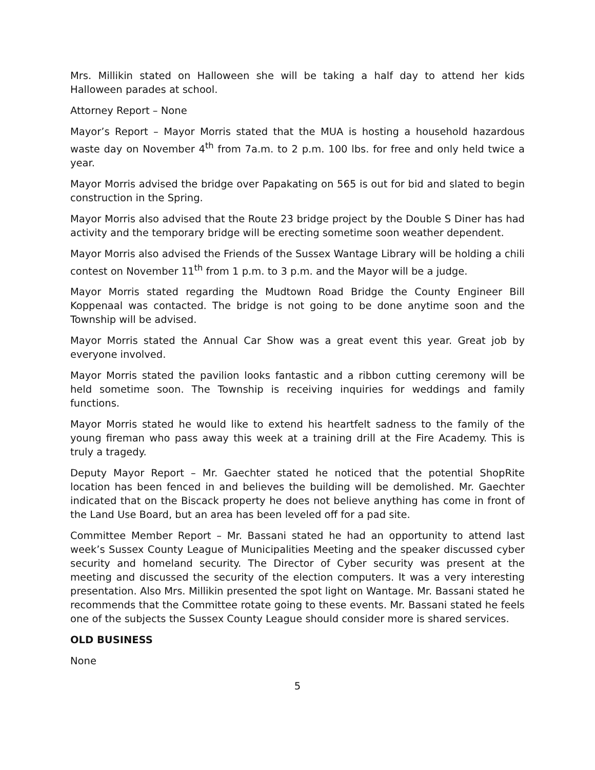Mrs. Millikin stated on Halloween she will be taking a half day to attend her kids Halloween parades at school.
Attorney Report – None
Mayor’s Report – Mayor Morris stated that the MUA is hosting a household hazardous waste day on November 4<sup>th</sup> from 7a.m. to 2 p.m. 100 lbs. for free and only held twice a year.
Mayor Morris advised the bridge over Papakating on 565 is out for bid and slated to begin construction in the Spring.
Mayor Morris also advised that the Route 23 bridge project by the Double S Diner has had activity and the temporary bridge will be erecting sometime soon weather dependent.
Mayor Morris also advised the Friends of the Sussex Wantage Library will be holding a chili contest on November 11<sup>th</sup> from 1 p.m. to 3 p.m. and the Mayor will be a judge.
Mayor Morris stated regarding the Mudtown Road Bridge the County Engineer Bill Koppenaal was contacted. The bridge is not going to be done anytime soon and the Township will be advised.
Mayor Morris stated the Annual Car Show was a great event this year. Great job by everyone involved.
Mayor Morris stated the pavilion looks fantastic and a ribbon cutting ceremony will be held sometime soon. The Township is receiving inquiries for weddings and family functions.
Mayor Morris stated he would like to extend his heartfelt sadness to the family of the young fireman who pass away this week at a training drill at the Fire Academy. This is truly a tragedy.
Deputy Mayor Report – Mr. Gaechter stated he noticed that the potential ShopRite location has been fenced in and believes the building will be demolished. Mr. Gaechter indicated that on the Biscack property he does not believe anything has come in front of the Land Use Board, but an area has been leveled off for a pad site.
Committee Member Report – Mr. Bassani stated he had an opportunity to attend last week’s Sussex County League of Municipalities Meeting and the speaker discussed cyber security and homeland security. The Director of Cyber security was present at the meeting and discussed the security of the election computers. It was a very interesting presentation. Also Mrs. Millikin presented the spot light on Wantage. Mr. Bassani stated he recommends that the Committee rotate going to these events. Mr. Bassani stated he feels one of the subjects the Sussex County League should consider more is shared services.
OLD BUSINESS
None
5